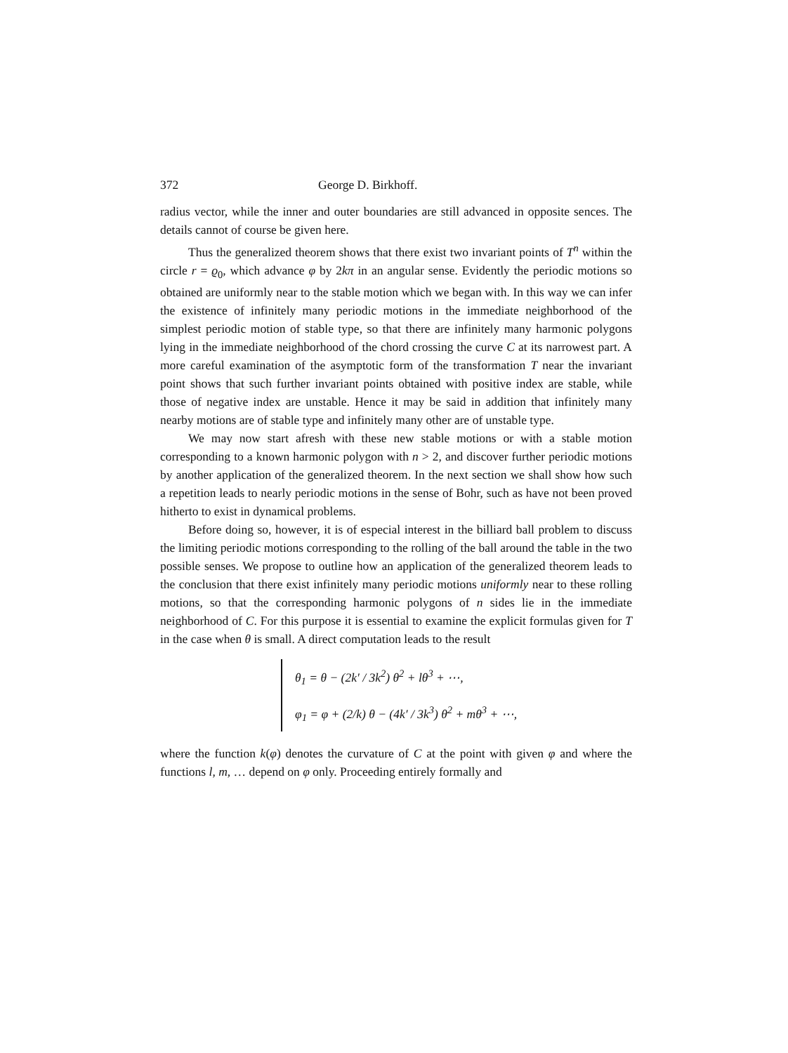372 George D. Birkhoff.
radius vector, while the inner and outer boundaries are still advanced in opposite sences. The details cannot of course be given here.
Thus the generalized theorem shows that there exist two invariant points of T<sup>n</sup> within the circle r = ϱ<sub>0</sub>, which advance φ by 2kπ in an angular sense. Evidently the periodic motions so obtained are uniformly near to the stable motion which we began with. In this way we can infer the existence of infinitely many periodic motions in the immediate neighborhood of the simplest periodic motion of stable type, so that there are infinitely many harmonic polygons lying in the immediate neighborhood of the chord crossing the curve C at its narrowest part. A more careful examination of the asymptotic form of the transformation T near the invariant point shows that such further invariant points obtained with positive index are stable, while those of negative index are unstable. Hence it may be said in addition that infinitely many nearby motions are of stable type and infinitely many other are of unstable type.
We may now start afresh with these new stable motions or with a stable motion corresponding to a known harmonic polygon with n > 2, and discover further periodic motions by another application of the generalized theorem. In the next section we shall show how such a repetition leads to nearly periodic motions in the sense of Bohr, such as have not been proved hitherto to exist in dynamical problems.
Before doing so, however, it is of especial interest in the billiard ball problem to discuss the limiting periodic motions corresponding to the rolling of the ball around the table in the two possible senses. We propose to outline how an application of the generalized theorem leads to the conclusion that there exist infinitely many periodic motions uniformly near to these rolling motions, so that the corresponding harmonic polygons of n sides lie in the immediate neighborhood of C. For this purpose it is essential to examine the explicit formulas given for T in the case when θ is small. A direct computation leads to the result
θ<sub>1</sub> = θ − (2k′ / 3k<sup>2</sup>) θ<sup>2</sup> + lθ<sup>3</sup> + ⋯,
φ<sub>1</sub> = φ + (2/k) θ − (4k′ / 3k<sup>3</sup>) θ<sup>2</sup> + mθ<sup>3</sup> + ⋯,
where the function k(φ) denotes the curvature of C at the point with given φ and where the functions l, m, … depend on φ only. Proceeding entirely formally and